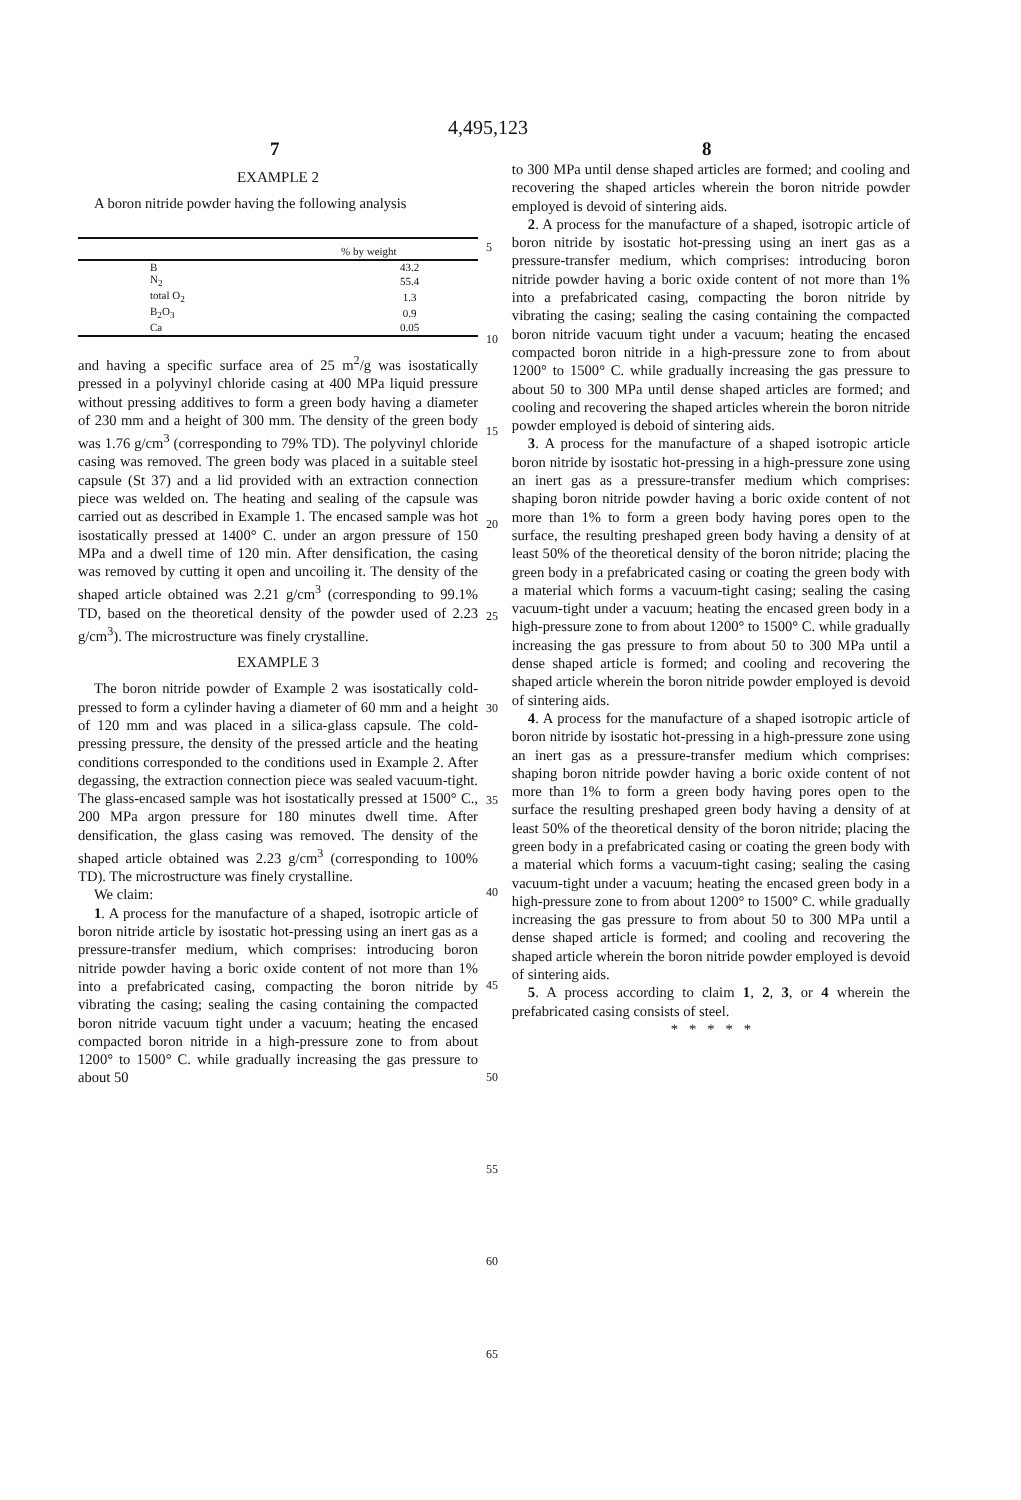7
4,495,123
8
EXAMPLE 2
A boron nitride powder having the following analysis
| | % by weight |
| --- | --- |
| B | 43.2 |
| N<sub>2</sub> | 55.4 |
| total O<sub>2</sub> | 1.3 |
| B<sub>2</sub>O<sub>3</sub> | 0.9 |
| Ca | 0.05 |
and having a specific surface area of 25 m<sup>2</sup>/g was isostatically pressed in a polyvinyl chloride casing at 400 MPa liquid pressure without pressing additives to form a green body having a diameter of 230 mm and a height of 300 mm. The density of the green body was 1.76 g/cm<sup>3</sup> (corresponding to 79% TD). The polyvinyl chloride casing was removed. The green body was placed in a suitable steel capsule (St 37) and a lid provided with an extraction connection piece was welded on. The heating and sealing of the capsule was carried out as described in Example 1. The encased sample was hot isostatically pressed at 1400° C. under an argon pressure of 150 MPa and a dwell time of 120 min. After densification, the casing was removed by cutting it open and uncoiling it. The density of the shaped article obtained was 2.21 g/cm<sup>3</sup> (corresponding to 99.1% TD, based on the theoretical density of the powder used of 2.23 g/cm<sup>3</sup>). The microstructure was finely crystalline.
EXAMPLE 3
The boron nitride powder of Example 2 was isostatically cold-pressed to form a cylinder having a diameter of 60 mm and a height of 120 mm and was placed in a silica-glass capsule. The cold-pressing pressure, the density of the pressed article and the heating conditions corresponded to the conditions used in Example 2. After degassing, the extraction connection piece was sealed vacuum-tight. The glass-encased sample was hot isostatically pressed at 1500° C., 200 MPa argon pressure for 180 minutes dwell time. After densification, the glass casing was removed. The density of the shaped article obtained was 2.23 g/cm<sup>3</sup> (corresponding to 100% TD). The microstructure was finely crystalline.
We claim:
1. A process for the manufacture of a shaped, isotropic article of boron nitride article by isostatic hot-pressing using an inert gas as a pressure-transfer medium, which comprises: introducing boron nitride powder having a boric oxide content of not more than 1% into a prefabricated casing, compacting the boron nitride by vibrating the casing; sealing the casing containing the compacted boron nitride vacuum tight under a vacuum; heating the encased compacted boron nitride in a high-pressure zone to from about 1200° to 1500° C. while gradually increasing the gas pressure to about 50
5
10
15
20
25
30
35
40
45
50
55
60
65
to 300 MPa until dense shaped articles are formed; and cooling and recovering the shaped articles wherein the boron nitride powder employed is devoid of sintering aids.
2. A process for the manufacture of a shaped, isotropic article of boron nitride by isostatic hot-pressing using an inert gas as a pressure-transfer medium, which comprises: introducing boron nitride powder having a boric oxide content of not more than 1% into a prefabricated casing, compacting the boron nitride by vibrating the casing; sealing the casing containing the compacted boron nitride vacuum tight under a vacuum; heating the encased compacted boron nitride in a high-pressure zone to from about 1200° to 1500° C. while gradually increasing the gas pressure to about 50 to 300 MPa until dense shaped articles are formed; and cooling and recovering the shaped articles wherein the boron nitride powder employed is deboid of sintering aids.
3. A process for the manufacture of a shaped isotropic article boron nitride by isostatic hot-pressing in a high-pressure zone using an inert gas as a pressure-transfer medium which comprises: shaping boron nitride powder having a boric oxide content of not more than 1% to form a green body having pores open to the surface, the resulting preshaped green body having a density of at least 50% of the theoretical density of the boron nitride; placing the green body in a prefabricated casing or coating the green body with a material which forms a vacuum-tight casing; sealing the casing vacuum-tight under a vacuum; heating the encased green body in a high-pressure zone to from about 1200° to 1500° C. while gradually increasing the gas pressure to from about 50 to 300 MPa until a dense shaped article is formed; and cooling and recovering the shaped article wherein the boron nitride powder employed is devoid of sintering aids.
4. A process for the manufacture of a shaped isotropic article of boron nitride by isostatic hot-pressing in a high-pressure zone using an inert gas as a pressure-transfer medium which comprises: shaping boron nitride powder having a boric oxide content of not more than 1% to form a green body having pores open to the surface the resulting preshaped green body having a density of at least 50% of the theoretical density of the boron nitride; placing the green body in a prefabricated casing or coating the green body with a material which forms a vacuum-tight casing; sealing the casing vacuum-tight under a vacuum; heating the encased green body in a high-pressure zone to from about 1200° to 1500° C. while gradually increasing the gas pressure to from about 50 to 300 MPa until a dense shaped article is formed; and cooling and recovering the shaped article wherein the boron nitride powder employed is devoid of sintering aids.
5. A process according to claim 1, 2, 3, or 4 wherein the prefabricated casing consists of steel.
* * * * *